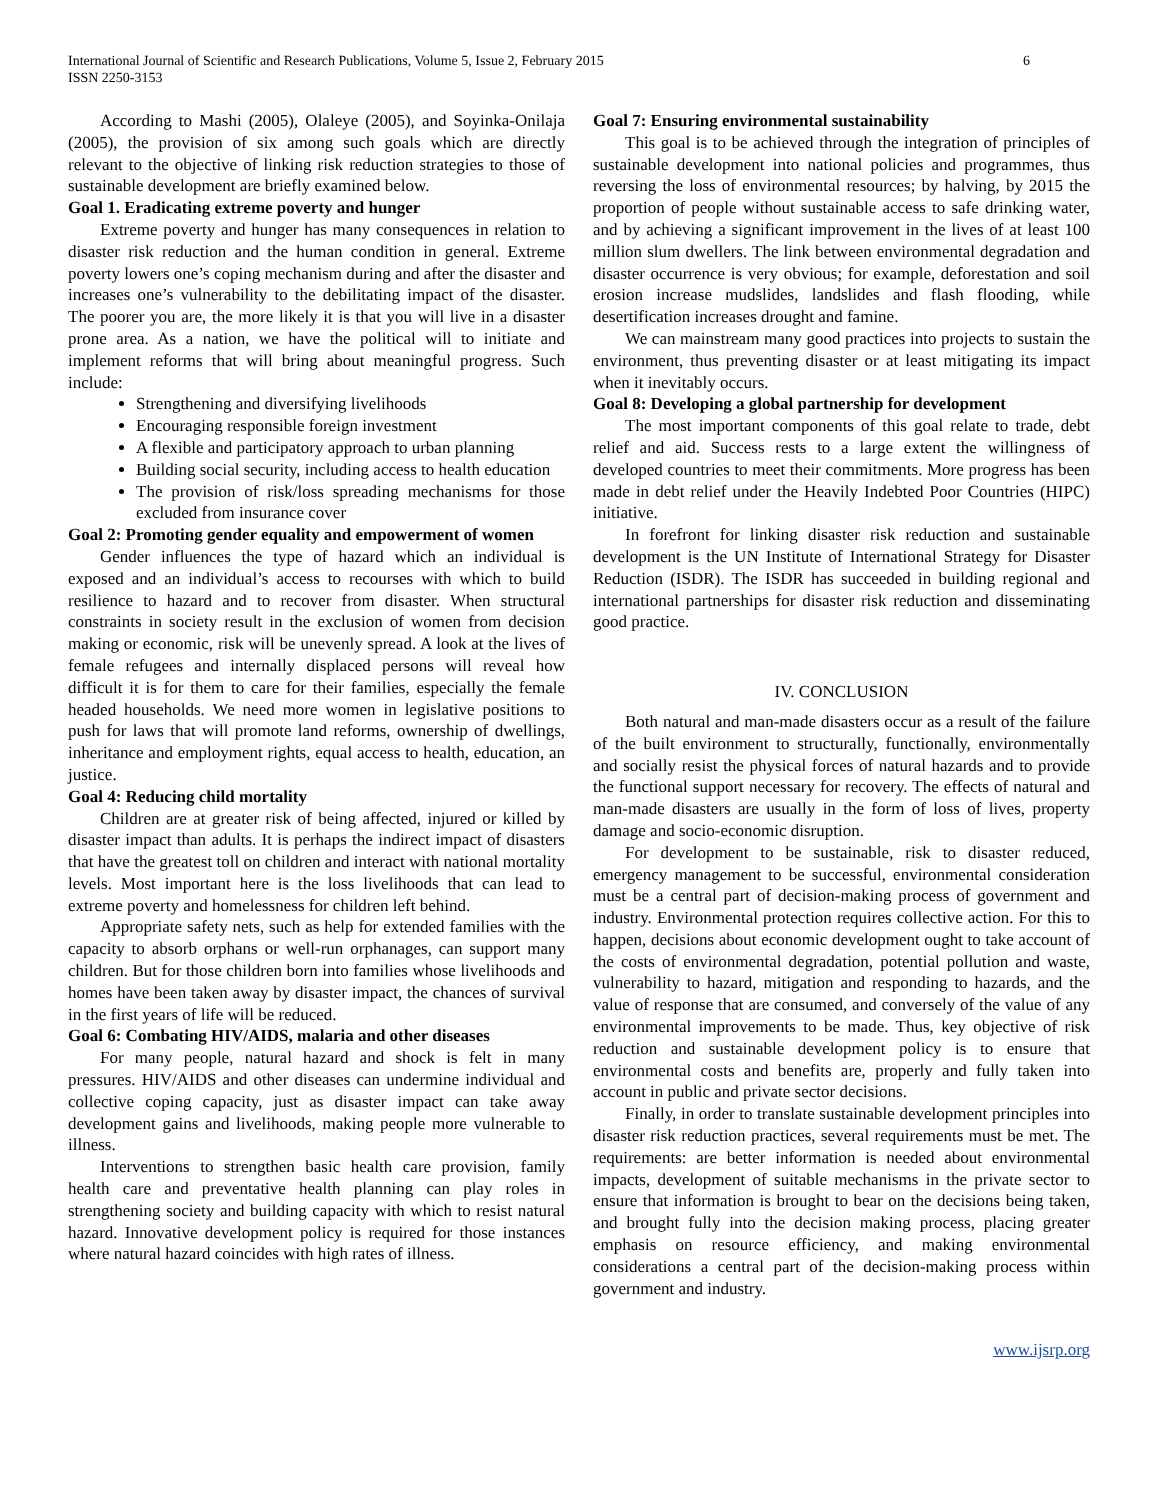International Journal of Scientific and Research Publications, Volume 5, Issue 2, February 2015
ISSN 2250-3153
6
According to Mashi (2005), Olaleye (2005), and Soyinka-Onilaja (2005), the provision of six among such goals which are directly relevant to the objective of linking risk reduction strategies to those of sustainable development are briefly examined below.
Goal 1. Eradicating extreme poverty and hunger
Extreme poverty and hunger has many consequences in relation to disaster risk reduction and the human condition in general. Extreme poverty lowers one’s coping mechanism during and after the disaster and increases one’s vulnerability to the debilitating impact of the disaster. The poorer you are, the more likely it is that you will live in a disaster prone area. As a nation, we have the political will to initiate and implement reforms that will bring about meaningful progress. Such include:
Strengthening and diversifying livelihoods
Encouraging responsible foreign investment
A flexible and participatory approach to urban planning
Building social security, including access to health education
The provision of risk/loss spreading mechanisms for those excluded from insurance cover
Goal 2: Promoting gender equality and empowerment of women
Gender influences the type of hazard which an individual is exposed and an individual’s access to recourses with which to build resilience to hazard and to recover from disaster. When structural constraints in society result in the exclusion of women from decision making or economic, risk will be unevenly spread. A look at the lives of female refugees and internally displaced persons will reveal how difficult it is for them to care for their families, especially the female headed households. We need more women in legislative positions to push for laws that will promote land reforms, ownership of dwellings, inheritance and employment rights, equal access to health, education, an justice.
Goal 4: Reducing child mortality
Children are at greater risk of being affected, injured or killed by disaster impact than adults. It is perhaps the indirect impact of disasters that have the greatest toll on children and interact with national mortality levels. Most important here is the loss livelihoods that can lead to extreme poverty and homelessness for children left behind.
Appropriate safety nets, such as help for extended families with the capacity to absorb orphans or well-run orphanages, can support many children. But for those children born into families whose livelihoods and homes have been taken away by disaster impact, the chances of survival in the first years of life will be reduced.
Goal 6: Combating HIV/AIDS, malaria and other diseases
For many people, natural hazard and shock is felt in many pressures. HIV/AIDS and other diseases can undermine individual and collective coping capacity, just as disaster impact can take away development gains and livelihoods, making people more vulnerable to illness.
Interventions to strengthen basic health care provision, family health care and preventative health planning can play roles in strengthening society and building capacity with which to resist natural hazard. Innovative development policy is required for those instances where natural hazard coincides with high rates of illness.
Goal 7: Ensuring environmental sustainability
This goal is to be achieved through the integration of principles of sustainable development into national policies and programmes, thus reversing the loss of environmental resources; by halving, by 2015 the proportion of people without sustainable access to safe drinking water, and by achieving a significant improvement in the lives of at least 100 million slum dwellers. The link between environmental degradation and disaster occurrence is very obvious; for example, deforestation and soil erosion increase mudslides, landslides and flash flooding, while desertification increases drought and famine.
We can mainstream many good practices into projects to sustain the environment, thus preventing disaster or at least mitigating its impact when it inevitably occurs.
Goal 8: Developing a global partnership for development
The most important components of this goal relate to trade, debt relief and aid. Success rests to a large extent the willingness of developed countries to meet their commitments. More progress has been made in debt relief under the Heavily Indebted Poor Countries (HIPC) initiative.
In forefront for linking disaster risk reduction and sustainable development is the UN Institute of International Strategy for Disaster Reduction (ISDR). The ISDR has succeeded in building regional and international partnerships for disaster risk reduction and disseminating good practice.
IV. CONCLUSION
Both natural and man-made disasters occur as a result of the failure of the built environment to structurally, functionally, environmentally and socially resist the physical forces of natural hazards and to provide the functional support necessary for recovery. The effects of natural and man-made disasters are usually in the form of loss of lives, property damage and socio-economic disruption.
For development to be sustainable, risk to disaster reduced, emergency management to be successful, environmental consideration must be a central part of decision-making process of government and industry. Environmental protection requires collective action. For this to happen, decisions about economic development ought to take account of the costs of environmental degradation, potential pollution and waste, vulnerability to hazard, mitigation and responding to hazards, and the value of response that are consumed, and conversely of the value of any environmental improvements to be made. Thus, key objective of risk reduction and sustainable development policy is to ensure that environmental costs and benefits are, properly and fully taken into account in public and private sector decisions.
Finally, in order to translate sustainable development principles into disaster risk reduction practices, several requirements must be met. The requirements: are better information is needed about environmental impacts, development of suitable mechanisms in the private sector to ensure that information is brought to bear on the decisions being taken, and brought fully into the decision making process, placing greater emphasis on resource efficiency, and making environmental considerations a central part of the decision-making process within government and industry.
www.ijsrp.org